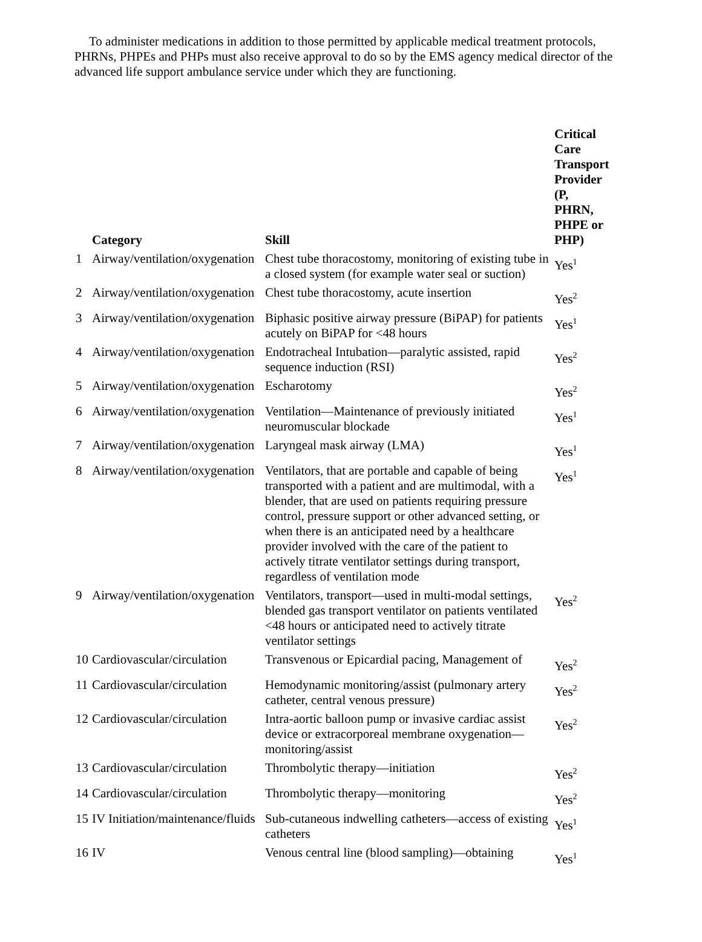To administer medications in addition to those permitted by applicable medical treatment protocols, PHRNs, PHPEs and PHPs must also receive approval to do so by the EMS agency medical director of the advanced life support ambulance service under which they are functioning.
| | Category | Skill | Critical Care Transport Provider (P, PHRN, PHPE or PHP) |
| --- | --- | --- | --- |
| 1 | Airway/ventilation/oxygenation | Chest tube thoracostomy, monitoring of existing tube in a closed system (for example water seal or suction) | Yes<sup>1</sup> |
| 2 | Airway/ventilation/oxygenation | Chest tube thoracostomy, acute insertion | Yes<sup>2</sup> |
| 3 | Airway/ventilation/oxygenation | Biphasic positive airway pressure (BiPAP) for patients acutely on BiPAP for <48 hours | Yes<sup>1</sup> |
| 4 | Airway/ventilation/oxygenation | Endotracheal Intubation—paralytic assisted, rapid sequence induction (RSI) | Yes<sup>2</sup> |
| 5 | Airway/ventilation/oxygenation | Escharotomy | Yes<sup>2</sup> |
| 6 | Airway/ventilation/oxygenation | Ventilation—Maintenance of previously initiated neuromuscular blockade | Yes<sup>1</sup> |
| 7 | Airway/ventilation/oxygenation | Laryngeal mask airway (LMA) | Yes<sup>1</sup> |
| 8 | Airway/ventilation/oxygenation | Ventilators, that are portable and capable of being transported with a patient and are multimodal, with a blender, that are used on patients requiring pressure control, pressure support or other advanced setting, or when there is an anticipated need by a healthcare provider involved with the care of the patient to actively titrate ventilator settings during transport, regardless of ventilation mode | Yes<sup>1</sup> |
| 9 | Airway/ventilation/oxygenation | Ventilators, transport—used in multi-modal settings, blended gas transport ventilator on patients ventilated <48 hours or anticipated need to actively titrate ventilator settings | Yes<sup>2</sup> |
| 10 | Cardiovascular/circulation | Transvenous or Epicardial pacing, Management of | Yes<sup>2</sup> |
| 11 | Cardiovascular/circulation | Hemodynamic monitoring/assist (pulmonary artery catheter, central venous pressure) | Yes<sup>2</sup> |
| 12 | Cardiovascular/circulation | Intra-aortic balloon pump or invasive cardiac assist device or extracorporeal membrane oxygenation—monitoring/assist | Yes<sup>2</sup> |
| 13 | Cardiovascular/circulation | Thrombolytic therapy—initiation | Yes<sup>2</sup> |
| 14 | Cardiovascular/circulation | Thrombolytic therapy—monitoring | Yes<sup>2</sup> |
| 15 | IV Initiation/maintenance/fluids | Sub-cutaneous indwelling catheters—access of existing catheters | Yes<sup>1</sup> |
| 16 | IV | Venous central line (blood sampling)—obtaining | Yes<sup>1</sup> |